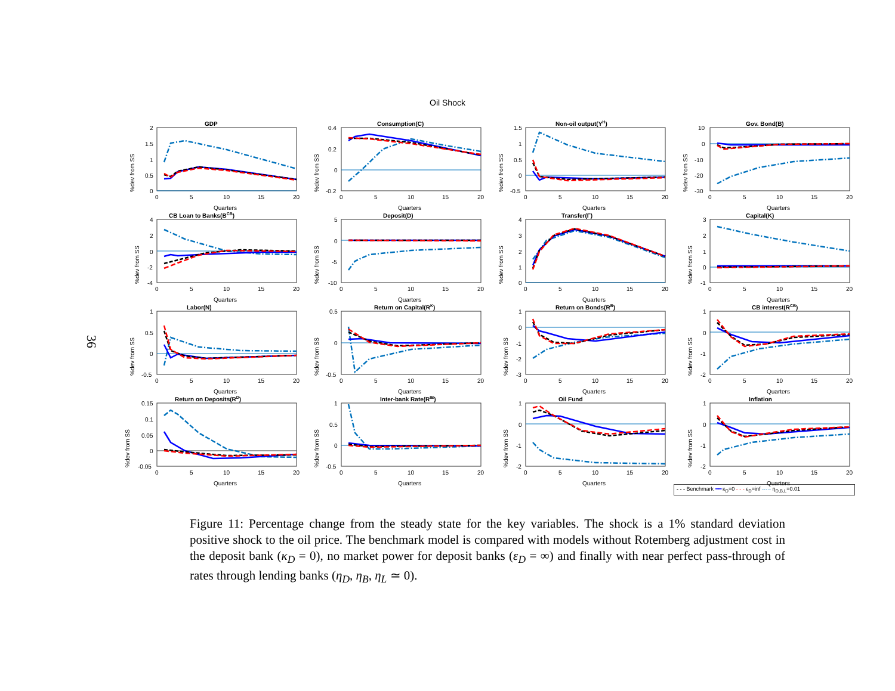36
Oil Shock
GDP
2
1.5
1
0.5
0
0
5
10
15
20
Quarters
%dev from SS
Consumption(C)
0.4
0.2
0
-0.2
0
5
10
15
20
Quarters
%dev from SS
Non-oil output(YH)
1.5
1
0.5
0
-0.5
0
5
10
15
20
Quarters
%dev from SS
Gov. Bond(B)
10
0
-10
-20
-30
0
5
10
15
20
Quarters
%dev from SS
CB Loan to Banks(BCB)
4
2
0
-2
-4
0
5
10
15
20
Quarters
%dev from SS
Deposit(D)
5
0
-5
-10
0
5
10
15
20
Quarters
%dev from SS
Transfer(Γ)
4
3
2
1
0
0
5
10
15
20
Quarters
%dev from SS
Capital(K)
3
2
1
0
-1
0
5
10
15
20
Quarters
%dev from SS
Labor(N)
1
0.5
0
-0.5
0
5
10
15
20
Quarters
%dev from SS
Return on Capital(RK)
0.5
0
-0.5
0
5
10
15
20
Quarters
%dev from SS
Return on Bonds(RB)
1
0
-1
-2
-3
0
5
10
15
20
Quarters
%dev from SS
CB interest(RCB)
1
0
-1
-2
0
5
10
15
20
Quarters
%dev from SS
Return on Deposits(RD)
0.15
0.1
0.05
0
-0.05
0
5
10
15
20
Quarters
%dev from SS
Inter-bank Rate(RIB)
1
0.5
0
-0.5
0
5
10
15
20
Quarters
%dev from SS
Oil Fund
1
0
-1
-2
0
5
10
15
20
Quarters
%dev from SS
Inflation
1
0
-1
-2
0
5
10
15
20
Quarters
%dev from SS
- - - Benchmark ━━ κ<sub>D</sub>=0 - - - ϵ<sub>D</sub>=inf -·-·- η<sub>D,B,L</sub>=0.01
Figure 11: Percentage change from the steady state for the key variables. The shock is a 1% standard deviation positive shock to the oil price. The benchmark model is compared with models without Rotemberg adjustment cost in the deposit bank (κ<sub>D</sub> = 0), no market power for deposit banks (ε<sub>D</sub> = ∞) and finally with near perfect pass-through of rates through lending banks (η<sub>D</sub>, η<sub>B</sub>, η<sub>L</sub> ≃ 0).